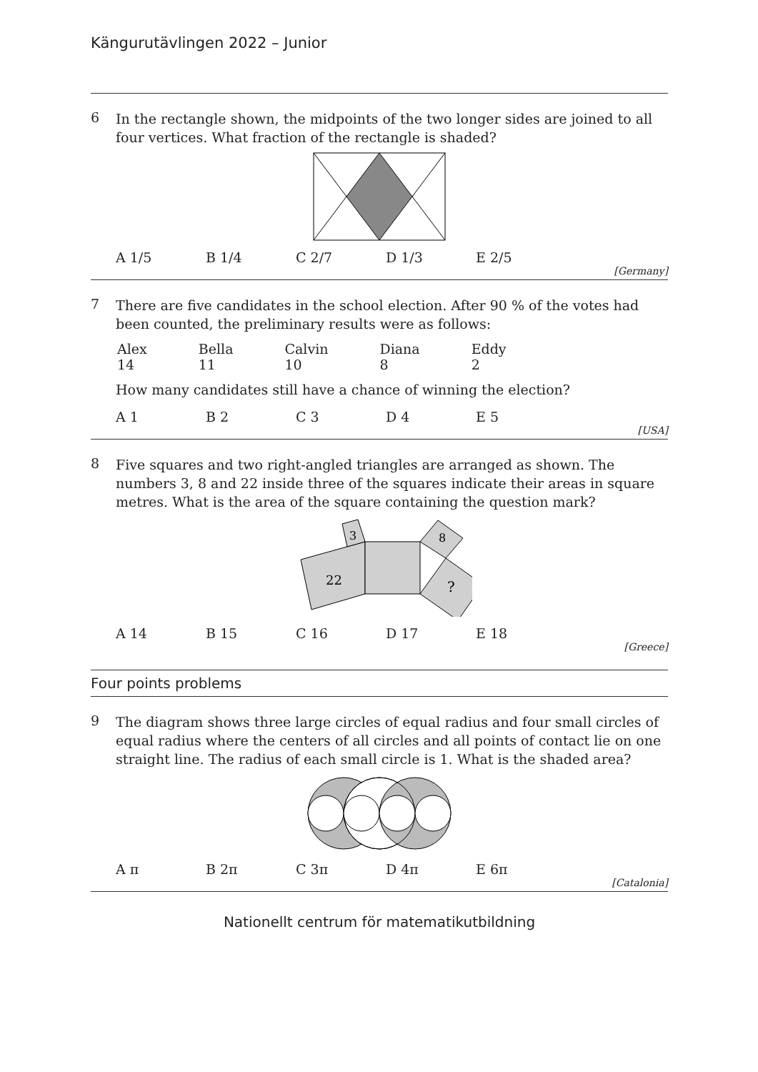Kängurutävlingen 2022 – Junior
6
In the rectangle shown, the midpoints of the two longer sides are joined to all four vertices. What fraction of the rectangle is shaded?
A 1/5 B 1/4 C 2/7 D 1/3 E 2/5
[Germany]
7
There are five candidates in the school election. After 90 % of the votes had been counted, the preliminary results were as follows:
| Alex | Bella | Calvin | Diana | Eddy |
| 14 | 11 | 10 | 8 | 2 |
How many candidates still have a chance of winning the election?
A 1 B 2 C 3 D 4 E 5
[USA]
8
Five squares and two right-angled triangles are arranged as shown. The numbers 3, 8 and 22 inside three of the squares indicate their areas in square metres. What is the area of the square containing the question mark?
22
3
8
?
A 14 B 15 C 16 D 17 E 18
[Greece]
Four points problems
9
The diagram shows three large circles of equal radius and four small circles of equal radius where the centers of all circles and all points of contact lie on one straight line. The radius of each small circle is 1. What is the shaded area?
A π B 2π C 3π D 4π E 6π
[Catalonia]
Nationellt centrum för matematikutbildning